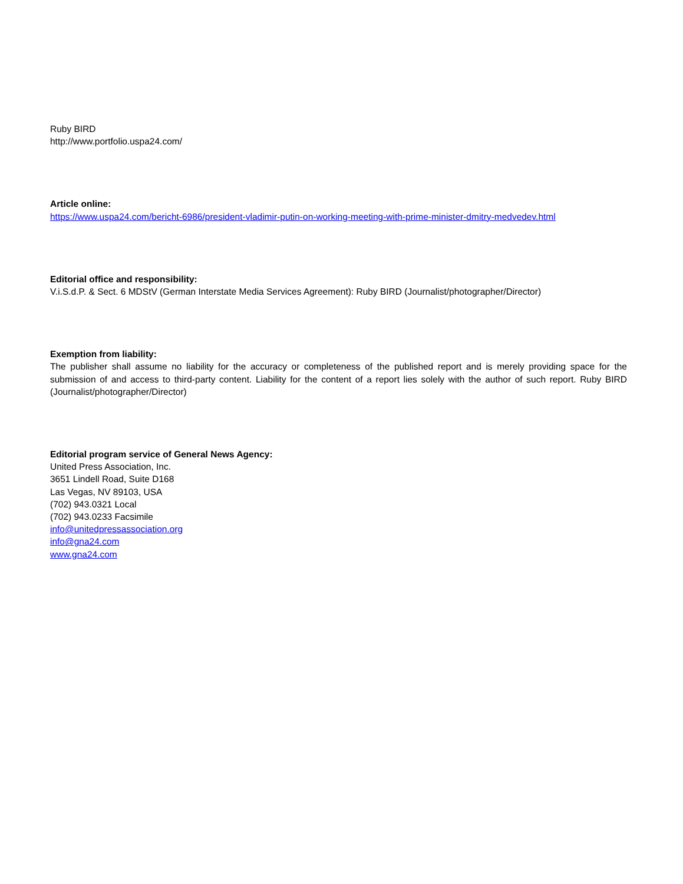Ruby BIRD
http://www.portfolio.uspa24.com/
Article online:
https://www.uspa24.com/bericht-6986/president-vladimir-putin-on-working-meeting-with-prime-minister-dmitry-medvedev.html
Editorial office and responsibility:
V.i.S.d.P. & Sect. 6 MDStV (German Interstate Media Services Agreement): Ruby BIRD (Journalist/photographer/Director)
Exemption from liability:
The publisher shall assume no liability for the accuracy or completeness of the published report and is merely providing space for the submission of and access to third-party content. Liability for the content of a report lies solely with the author of such report. Ruby BIRD (Journalist/photographer/Director)
Editorial program service of General News Agency:
United Press Association, Inc.
3651 Lindell Road, Suite D168
Las Vegas, NV 89103, USA
(702) 943.0321 Local
(702) 943.0233 Facsimile
info@unitedpressassociation.org
info@gna24.com
www.gna24.com